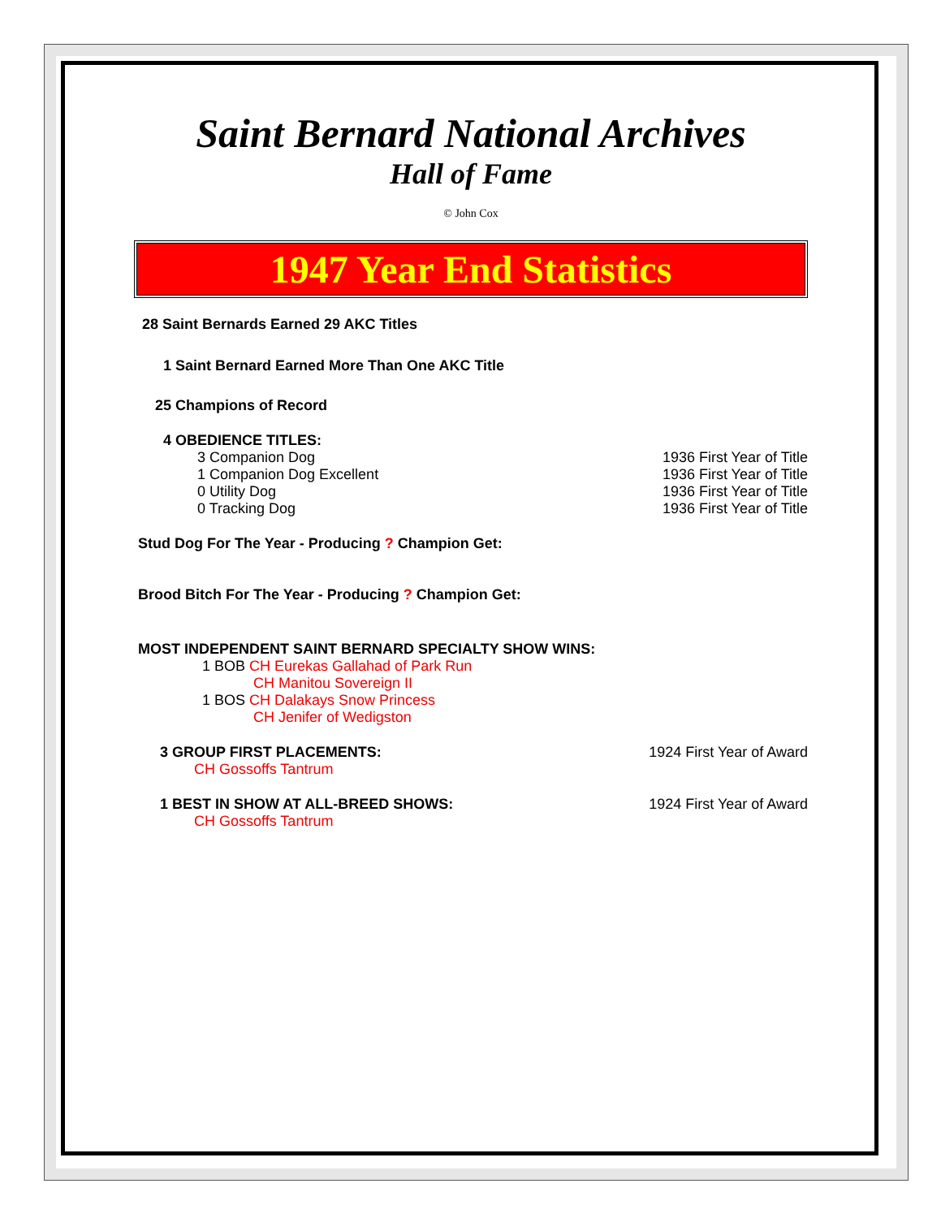Saint Bernard National Archives
Hall of Fame
© John Cox
1947 Year End Statistics
28 Saint Bernards Earned 29 AKC Titles
1 Saint Bernard Earned More Than One AKC Title
25 Champions of Record
4 OBEDIENCE TITLES:
3 Companion Dog 1936 First Year of Title
1 Companion Dog Excellent 1936 First Year of Title
0 Utility Dog 1936 First Year of Title
0 Tracking Dog 1936 First Year of Title
Stud Dog For The Year - Producing ? Champion Get:
Brood Bitch For The Year - Producing ? Champion Get:
MOST INDEPENDENT SAINT BERNARD SPECIALTY SHOW WINS:
1 BOB CH Eurekas Gallahad of Park Run
CH Manitou Sovereign II
1 BOS CH Dalakays Snow Princess
CH Jenifer of Wedigston
3 GROUP FIRST PLACEMENTS: 1924 First Year of Award
CH Gossoffs Tantrum
1 BEST IN SHOW AT ALL-BREED SHOWS: 1924 First Year of Award
CH Gossoffs Tantrum